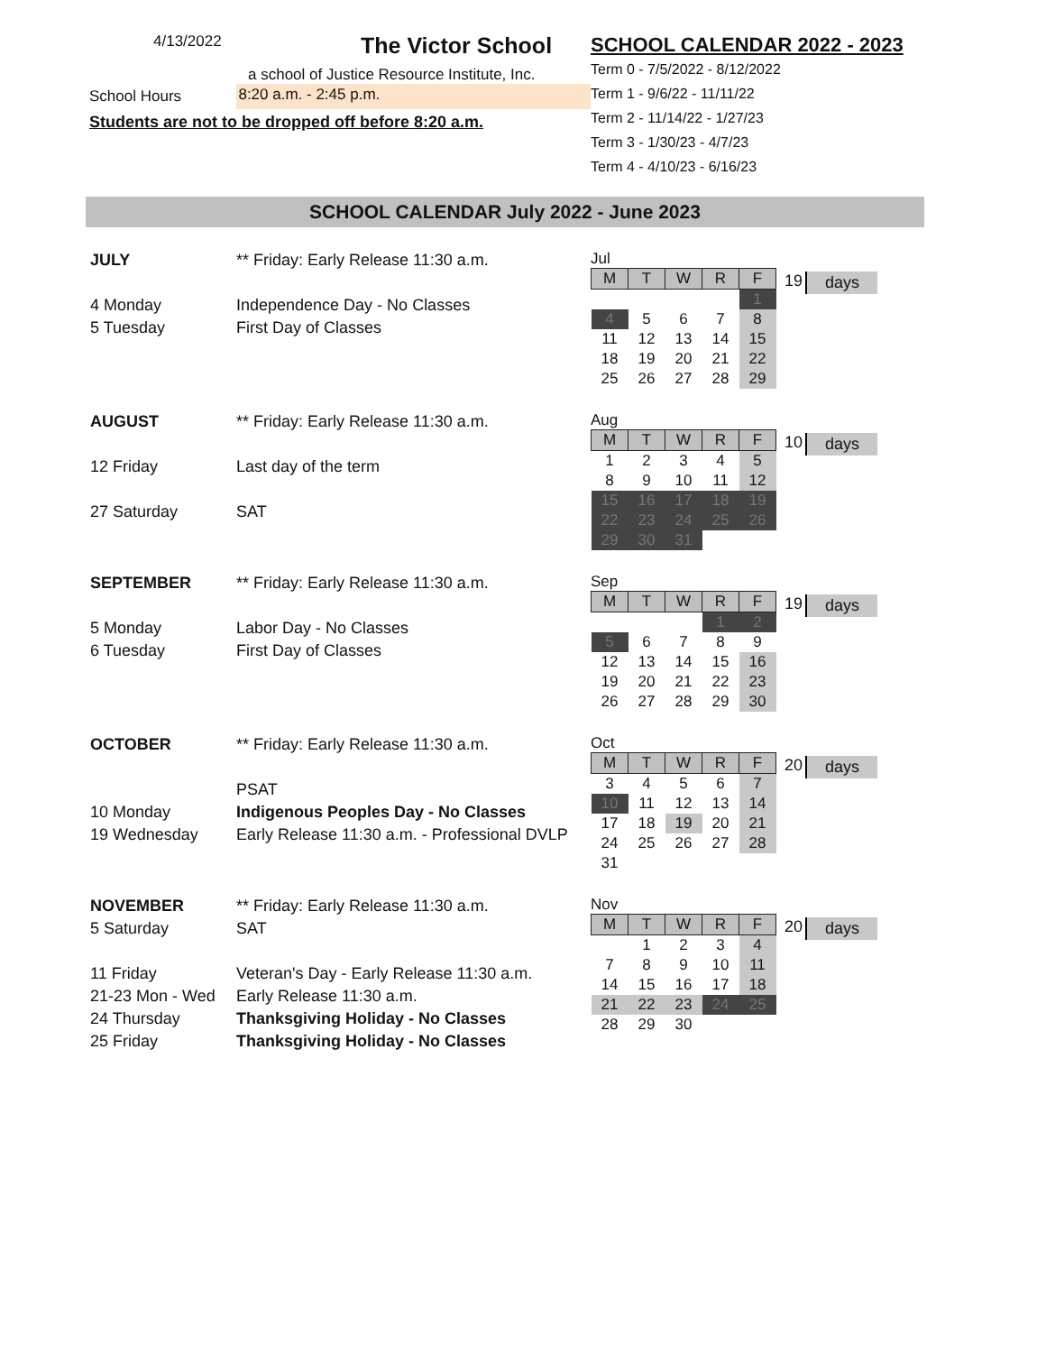4/13/2022 The Victor School
a school of Justice Resource Institute, Inc.
School Hours 8:20 a.m. - 2:45 p.m.
Students are not to be dropped off before 8:20 a.m.
SCHOOL CALENDAR 2022 - 2023
Term 0 - 7/5/2022 - 8/12/2022
Term 1 - 9/6/22 - 11/11/22
Term 2 - 11/14/22 - 1/27/23
Term 3 - 1/30/23 - 4/7/23
Term 4 - 4/10/23 - 6/16/23
SCHOOL CALENDAR July 2022 - June 2023
| JULY | ** Friday: Early Release 11:30 a.m. |
| 4 Monday | Independence Day - No Classes |
| 5 Tuesday | First Day of Classes |
Jul
| M | T | W | R | F |
| --- | --- | --- | --- | --- |
| | | | | 1 |
| 4 | 5 | 6 | 7 | 8 |
| 11 | 12 | 13 | 14 | 15 |
| 18 | 19 | 20 | 21 | 22 |
| 25 | 26 | 27 | 28 | 29 |
19 days
| AUGUST | ** Friday: Early Release 11:30 a.m. |
| 12 Friday | Last day of the term |
| 27 Saturday | SAT |
Aug
| M | T | W | R | F |
| --- | --- | --- | --- | --- |
| 1 | 2 | 3 | 4 | 5 |
| 8 | 9 | 10 | 11 | 12 |
| 15 | 16 | 17 | 18 | 19 |
| 22 | 23 | 24 | 25 | 26 |
| 29 | 30 | 31 | | |
10 days
| SEPTEMBER | ** Friday: Early Release 11:30 a.m. |
| 5 Monday | Labor Day - No Classes |
| 6 Tuesday | First Day of Classes |
Sep
| M | T | W | R | F |
| --- | --- | --- | --- | --- |
| | | | 1 | 2 |
| 5 | 6 | 7 | 8 | 9 |
| 12 | 13 | 14 | 15 | 16 |
| 19 | 20 | 21 | 22 | 23 |
| 26 | 27 | 28 | 29 | 30 |
19 days
| OCTOBER | ** Friday: Early Release 11:30 a.m. |
| | PSAT |
| 10 Monday | Indigenous Peoples Day - No Classes |
| 19 Wednesday | Early Release 11:30 a.m. - Professional DVLP |
Oct
| M | T | W | R | F |
| --- | --- | --- | --- | --- |
| 3 | 4 | 5 | 6 | 7 |
| 10 | 11 | 12 | 13 | 14 |
| 17 | 18 | 19 | 20 | 21 |
| 24 | 25 | 26 | 27 | 28 |
| 31 | | | | |
20 days
| NOVEMBER | ** Friday: Early Release 11:30 a.m. |
| 5 Saturday | SAT |
| 11 Friday | Veteran's Day - Early Release 11:30 a.m. |
| 21-23 Mon - Wed | Early Release 11:30 a.m. |
| 24 Thursday | Thanksgiving Holiday - No Classes |
| 25 Friday | Thanksgiving Holiday - No Classes |
Nov
| M | T | W | R | F |
| --- | --- | --- | --- | --- |
| | 1 | 2 | 3 | 4 |
| 7 | 8 | 9 | 10 | 11 |
| 14 | 15 | 16 | 17 | 18 |
| 21 | 22 | 23 | 24 | 25 |
| 28 | 29 | 30 | | |
20 days